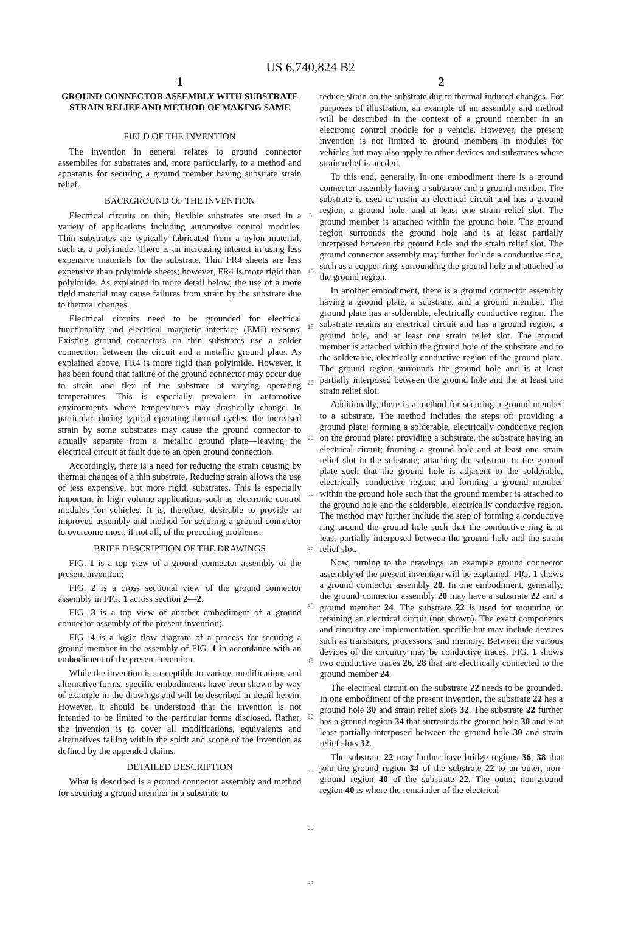US 6,740,824 B2
1
GROUND CONNECTOR ASSEMBLY WITH SUBSTRATE STRAIN RELIEF AND METHOD OF MAKING SAME
FIELD OF THE INVENTION
The invention in general relates to ground connector assemblies for substrates and, more particularly, to a method and apparatus for securing a ground member having substrate strain relief.
BACKGROUND OF THE INVENTION
Electrical circuits on thin, flexible substrates are used in a variety of applications including automotive control modules. Thin substrates are typically fabricated from a nylon material, such as a polyimide. There is an increasing interest in using less expensive materials for the substrate. Thin FR4 sheets are less expensive than polyimide sheets; however, FR4 is more rigid than polyimide. As explained in more detail below, the use of a more rigid material may cause failures from strain by the substrate due to thermal changes.
Electrical circuits need to be grounded for electrical functionality and electrical magnetic interface (EMI) reasons. Existing ground connectors on thin substrates use a solder connection between the circuit and a metallic ground plate. As explained above, FR4 is more rigid than polyimide. However, it has been found that failure of the ground connector may occur due to strain and flex of the substrate at varying operating temperatures. This is especially prevalent in automotive environments where temperatures may drastically change. In particular, during typical operating thermal cycles, the increased strain by some substrates may cause the ground connector to actually separate from a metallic ground plate—leaving the electrical circuit at fault due to an open ground connection.
Accordingly, there is a need for reducing the strain causing by thermal changes of a thin substrate. Reducing strain allows the use of less expensive, but more rigid, substrates. This is especially important in high volume applications such as electronic control modules for vehicles. It is, therefore, desirable to provide an improved assembly and method for securing a ground connector to overcome most, if not all, of the preceding problems.
BRIEF DESCRIPTION OF THE DRAWINGS
FIG. 1 is a top view of a ground connector assembly of the present invention;
FIG. 2 is a cross sectional view of the ground connector assembly in FIG. 1 across section 2—2.
FIG. 3 is a top view of another embodiment of a ground connector assembly of the present invention;
FIG. 4 is a logic flow diagram of a process for securing a ground member in the assembly of FIG. 1 in accordance with an embodiment of the present invention.
While the invention is susceptible to various modifications and alternative forms, specific embodiments have been shown by way of example in the drawings and will be described in detail herein. However, it should be understood that the invention is not intended to be limited to the particular forms disclosed. Rather, the invention is to cover all modifications, equivalents and alternatives falling within the spirit and scope of the invention as defined by the appended claims.
DETAILED DESCRIPTION
What is described is a ground connector assembly and method for securing a ground member in a substrate to
5
10
15
20
25
30
35
40
45
50
55
60
65
2
reduce strain on the substrate due to thermal induced changes. For purposes of illustration, an example of an assembly and method will be described in the context of a ground member in an electronic control module for a vehicle. However, the present invention is not limited to ground members in modules for vehicles but may also apply to other devices and substrates where strain relief is needed.
To this end, generally, in one embodiment there is a ground connector assembly having a substrate and a ground member. The substrate is used to retain an electrical circuit and has a ground region, a ground hole, and at least one strain relief slot. The ground member is attached within the ground hole. The ground region surrounds the ground hole and is at least partially interposed between the ground hole and the strain relief slot. The ground connector assembly may further include a conductive ring, such as a copper ring, surrounding the ground hole and attached to the ground region.
In another embodiment, there is a ground connector assembly having a ground plate, a substrate, and a ground member. The ground plate has a solderable, electrically conductive region. The substrate retains an electrical circuit and has a ground region, a ground hole, and at least one strain relief slot. The ground member is attached within the ground hole of the substrate and to the solderable, electrically conductive region of the ground plate. The ground region surrounds the ground hole and is at least partially interposed between the ground hole and the at least one strain relief slot.
Additionally, there is a method for securing a ground member to a substrate. The method includes the steps of: providing a ground plate; forming a solderable, electrically conductive region on the ground plate; providing a substrate, the substrate having an electrical circuit; forming a ground hole and at least one strain relief slot in the substrate; attaching the substrate to the ground plate such that the ground hole is adjacent to the solderable, electrically conductive region; and forming a ground member within the ground hole such that the ground member is attached to the ground hole and the solderable, electrically conductive region. The method may further include the step of forming a conductive ring around the ground hole such that the conductive ring is at least partially interposed between the ground hole and the strain relief slot.
Now, turning to the drawings, an example ground connector assembly of the present invention will be explained. FIG. 1 shows a ground connector assembly 20. In one embodiment, generally, the ground connector assembly 20 may have a substrate 22 and a ground member 24. The substrate 22 is used for mounting or retaining an electrical circuit (not shown). The exact components and circuitry are implementation specific but may include devices such as transistors, processors, and memory. Between the various devices of the circuitry may be conductive traces. FIG. 1 shows two conductive traces 26, 28 that are electrically connected to the ground member 24.
The electrical circuit on the substrate 22 needs to be grounded. In one embodiment of the present invention, the substrate 22 has a ground hole 30 and strain relief slots 32. The substrate 22 further has a ground region 34 that surrounds the ground hole 30 and is at least partially interposed between the ground hole 30 and strain relief slots 32.
The substrate 22 may further have bridge regions 36, 38 that join the ground region 34 of the substrate 22 to an outer, non-ground region 40 of the substrate 22. The outer, non-ground region 40 is where the remainder of the electrical